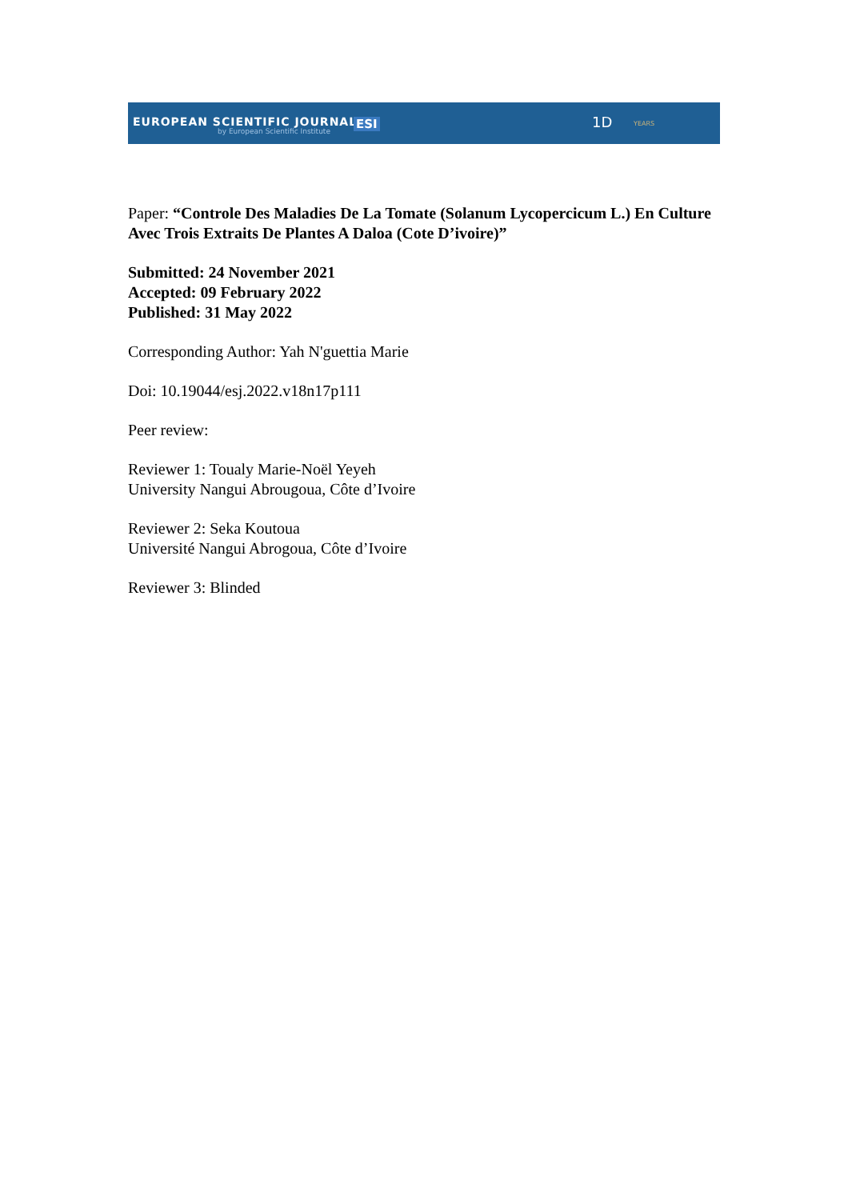EUROPEAN SCIENTIFIC JOURNAL
by European Scientific Institute
ESI 1D YEARS
Paper: “Controle Des Maladies De La Tomate (Solanum Lycopercicum L.) En Culture Avec Trois Extraits De Plantes A Daloa (Cote D’ivoire)”
Submitted: 24 November 2021
Accepted: 09 February 2022
Published: 31 May 2022
Corresponding Author: Yah N'guettia Marie
Doi: 10.19044/esj.2022.v18n17p111
Peer review:
Reviewer 1: Toualy Marie-Noël Yeyeh
University Nangui Abrougoua, Côte d’Ivoire
Reviewer 2: Seka Koutoua
Université Nangui Abrogoua, Côte d’Ivoire
Reviewer 3: Blinded